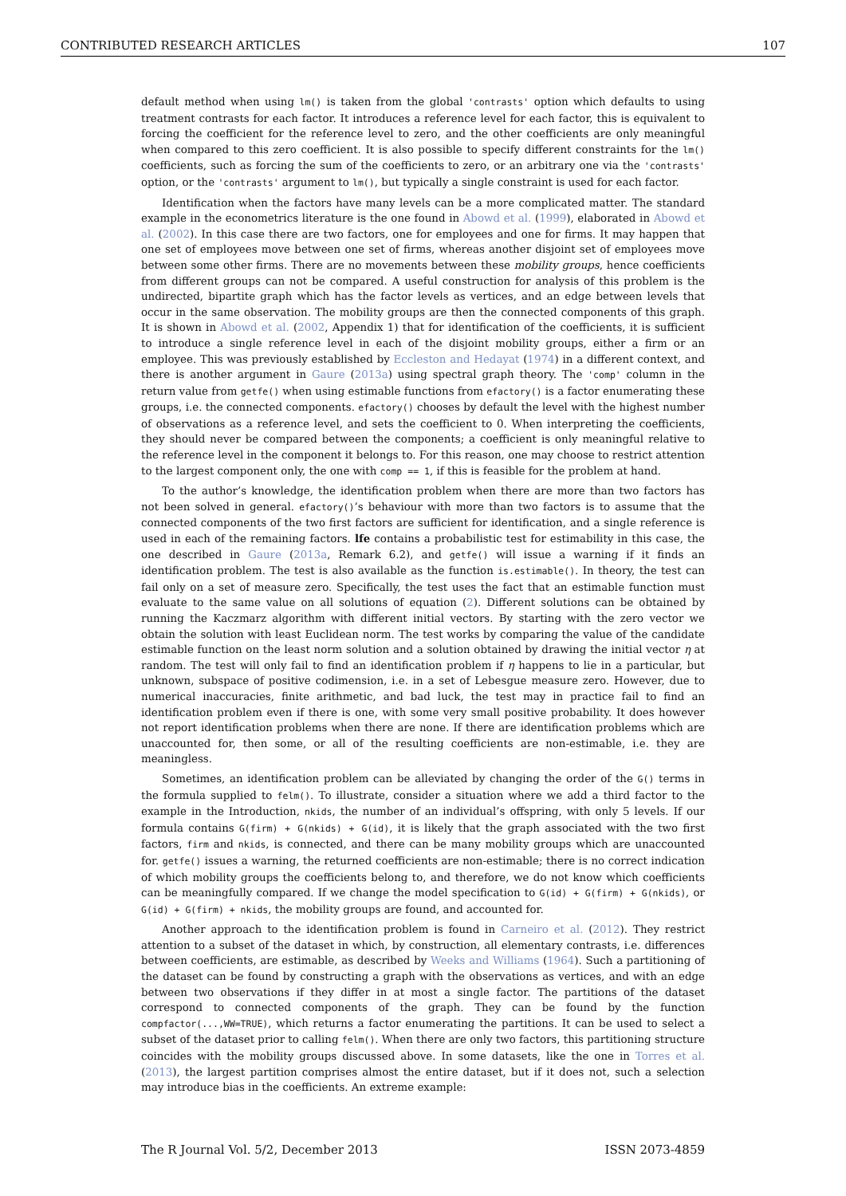CONTRIBUTED RESEARCH ARTICLES 107
default method when using lm() is taken from the global 'contrasts' option which defaults to using treatment contrasts for each factor. It introduces a reference level for each factor, this is equivalent to forcing the coefficient for the reference level to zero, and the other coefficients are only meaningful when compared to this zero coefficient. It is also possible to specify different constraints for the lm() coefficients, such as forcing the sum of the coefficients to zero, or an arbitrary one via the 'contrasts' option, or the 'contrasts' argument to lm(), but typically a single constraint is used for each factor.
Identification when the factors have many levels can be a more complicated matter. The standard example in the econometrics literature is the one found in Abowd et al. (1999), elaborated in Abowd et al. (2002). In this case there are two factors, one for employees and one for firms. It may happen that one set of employees move between one set of firms, whereas another disjoint set of employees move between some other firms. There are no movements between these mobility groups, hence coefficients from different groups can not be compared. A useful construction for analysis of this problem is the undirected, bipartite graph which has the factor levels as vertices, and an edge between levels that occur in the same observation. The mobility groups are then the connected components of this graph. It is shown in Abowd et al. (2002, Appendix 1) that for identification of the coefficients, it is sufficient to introduce a single reference level in each of the disjoint mobility groups, either a firm or an employee. This was previously established by Eccleston and Hedayat (1974) in a different context, and there is another argument in Gaure (2013a) using spectral graph theory. The 'comp' column in the return value from getfe() when using estimable functions from efactory() is a factor enumerating these groups, i.e. the connected components. efactory() chooses by default the level with the highest number of observations as a reference level, and sets the coefficient to 0. When interpreting the coefficients, they should never be compared between the components; a coefficient is only meaningful relative to the reference level in the component it belongs to. For this reason, one may choose to restrict attention to the largest component only, the one with comp == 1, if this is feasible for the problem at hand.
To the author’s knowledge, the identification problem when there are more than two factors has not been solved in general. efactory()’s behaviour with more than two factors is to assume that the connected components of the two first factors are sufficient for identification, and a single reference is used in each of the remaining factors. lfe contains a probabilistic test for estimability in this case, the one described in Gaure (2013a, Remark 6.2), and getfe() will issue a warning if it finds an identification problem. The test is also available as the function is.estimable(). In theory, the test can fail only on a set of measure zero. Specifically, the test uses the fact that an estimable function must evaluate to the same value on all solutions of equation (2). Different solutions can be obtained by running the Kaczmarz algorithm with different initial vectors. By starting with the zero vector we obtain the solution with least Euclidean norm. The test works by comparing the value of the candidate estimable function on the least norm solution and a solution obtained by drawing the initial vector η at random. The test will only fail to find an identification problem if η happens to lie in a particular, but unknown, subspace of positive codimension, i.e. in a set of Lebesgue measure zero. However, due to numerical inaccuracies, finite arithmetic, and bad luck, the test may in practice fail to find an identification problem even if there is one, with some very small positive probability. It does however not report identification problems when there are none. If there are identification problems which are unaccounted for, then some, or all of the resulting coefficients are non-estimable, i.e. they are meaningless.
Sometimes, an identification problem can be alleviated by changing the order of the G() terms in the formula supplied to felm(). To illustrate, consider a situation where we add a third factor to the example in the Introduction, nkids, the number of an individual’s offspring, with only 5 levels. If our formula contains G(firm) + G(nkids) + G(id), it is likely that the graph associated with the two first factors, firm and nkids, is connected, and there can be many mobility groups which are unaccounted for. getfe() issues a warning, the returned coefficients are non-estimable; there is no correct indication of which mobility groups the coefficients belong to, and therefore, we do not know which coefficients can be meaningfully compared. If we change the model specification to G(id) + G(firm) + G(nkids), or G(id) + G(firm) + nkids, the mobility groups are found, and accounted for.
Another approach to the identification problem is found in Carneiro et al. (2012). They restrict attention to a subset of the dataset in which, by construction, all elementary contrasts, i.e. differences between coefficients, are estimable, as described by Weeks and Williams (1964). Such a partitioning of the dataset can be found by constructing a graph with the observations as vertices, and with an edge between two observations if they differ in at most a single factor. The partitions of the dataset correspond to connected components of the graph. They can be found by the function compfactor(...,WW=TRUE), which returns a factor enumerating the partitions. It can be used to select a subset of the dataset prior to calling felm(). When there are only two factors, this partitioning structure coincides with the mobility groups discussed above. In some datasets, like the one in Torres et al. (2013), the largest partition comprises almost the entire dataset, but if it does not, such a selection may introduce bias in the coefficients. An extreme example:
The R Journal Vol. 5/2, December 2013 ISSN 2073-4859